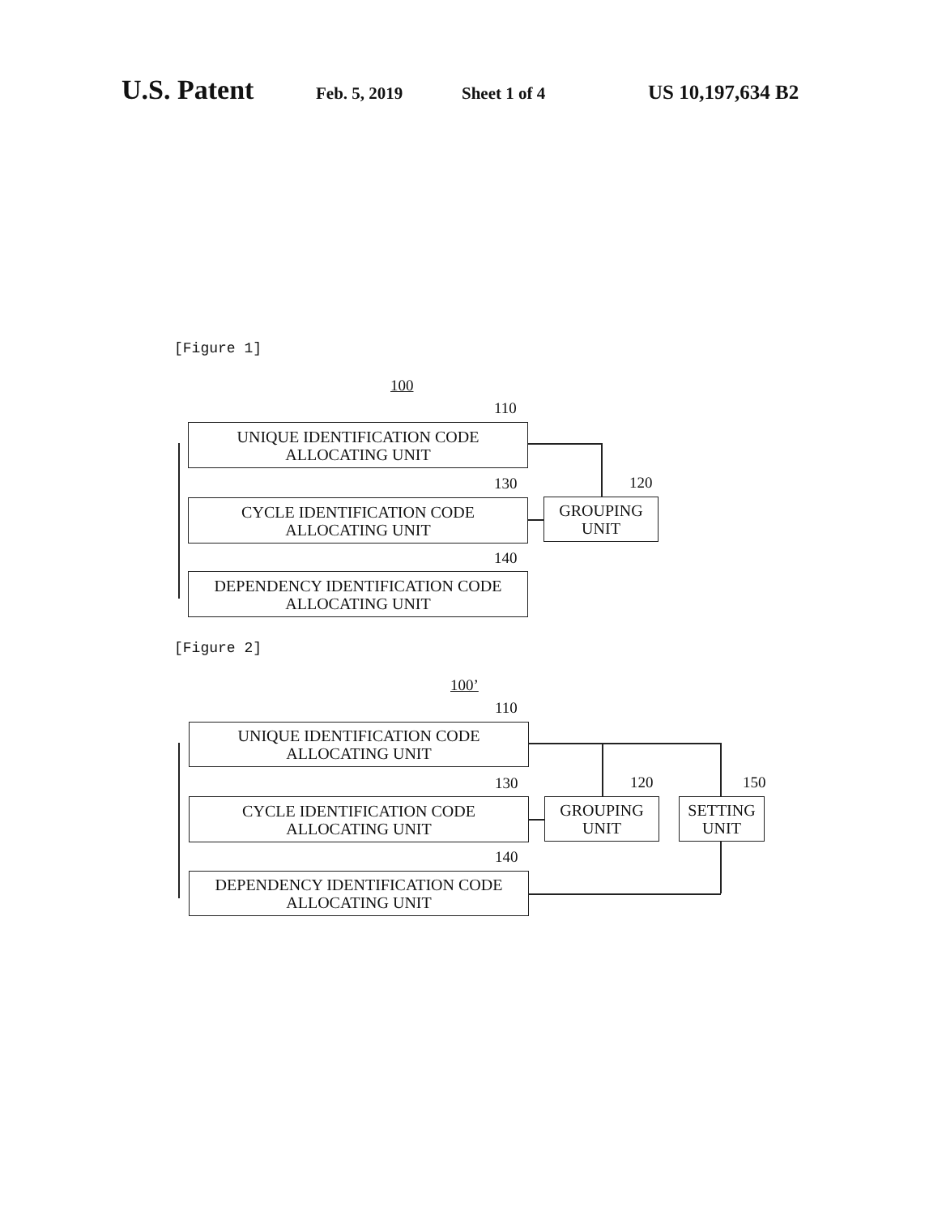U.S. Patent Feb. 5, 2019 Sheet 1 of 4 US 10,197,634 B2
[Figure 1]
100
110
UNIQUE IDENTIFICATION CODE
ALLOCATING UNIT
130 120
CYCLE IDENTIFICATION CODE
ALLOCATING UNIT
GROUPING
UNIT
140
DEPENDENCY IDENTIFICATION CODE
ALLOCATING UNIT
[Figure 2]
100’
110
UNIQUE IDENTIFICATION CODE
ALLOCATING UNIT
130 120 150
CYCLE IDENTIFICATION CODE
ALLOCATING UNIT
GROUPING
UNIT
SETTING
UNIT
140
DEPENDENCY IDENTIFICATION CODE
ALLOCATING UNIT